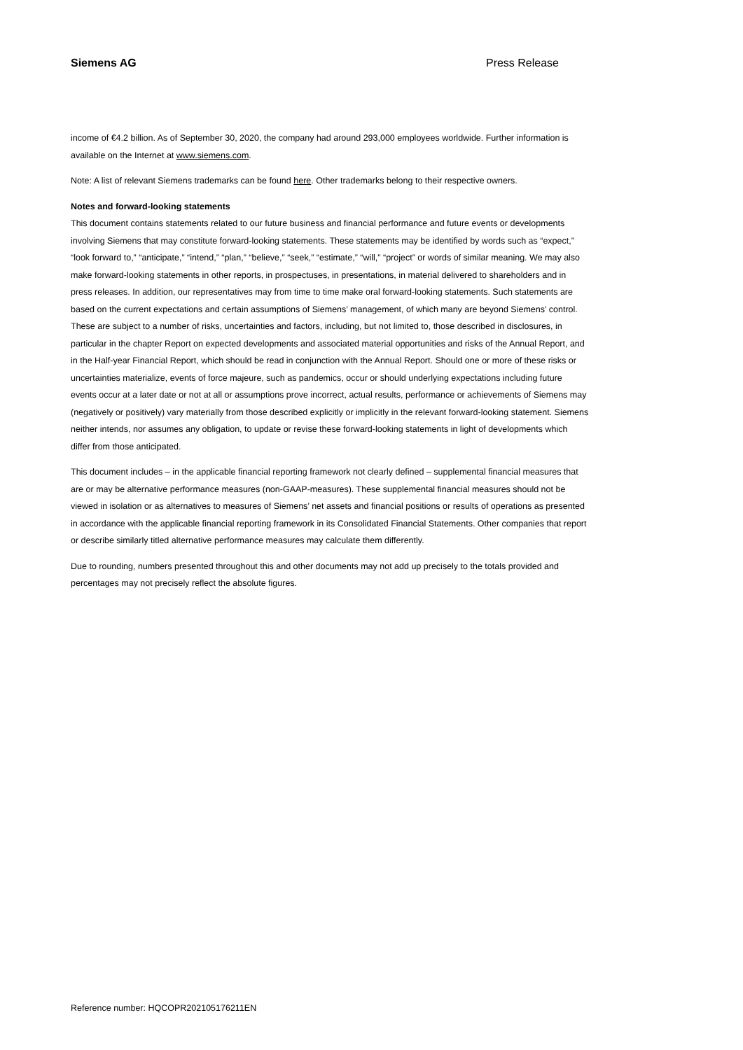Siemens AG Press Release
income of €4.2 billion. As of September 30, 2020, the company had around 293,000 employees worldwide. Further information is available on the Internet at www.siemens.com.
Note: A list of relevant Siemens trademarks can be found here. Other trademarks belong to their respective owners.
Notes and forward-looking statements
This document contains statements related to our future business and financial performance and future events or developments involving Siemens that may constitute forward-looking statements. These statements may be identified by words such as “expect,” “look forward to,” “anticipate,” “intend,” “plan,” “believe,” “seek,” “estimate,” “will,” “project” or words of similar meaning. We may also make forward-looking statements in other reports, in prospectuses, in presentations, in material delivered to shareholders and in press releases. In addition, our representatives may from time to time make oral forward-looking statements. Such statements are based on the current expectations and certain assumptions of Siemens’ management, of which many are beyond Siemens’ control. These are subject to a number of risks, uncertainties and factors, including, but not limited to, those described in disclosures, in particular in the chapter Report on expected developments and associated material opportunities and risks of the Annual Report, and in the Half-year Financial Report, which should be read in conjunction with the Annual Report. Should one or more of these risks or uncertainties materialize, events of force majeure, such as pandemics, occur or should underlying expectations including future events occur at a later date or not at all or assumptions prove incorrect, actual results, performance or achievements of Siemens may (negatively or positively) vary materially from those described explicitly or implicitly in the relevant forward-looking statement. Siemens neither intends, nor assumes any obligation, to update or revise these forward-looking statements in light of developments which differ from those anticipated.
This document includes – in the applicable financial reporting framework not clearly defined – supplemental financial measures that are or may be alternative performance measures (non-GAAP-measures). These supplemental financial measures should not be viewed in isolation or as alternatives to measures of Siemens’ net assets and financial positions or results of operations as presented in accordance with the applicable financial reporting framework in its Consolidated Financial Statements. Other companies that report or describe similarly titled alternative performance measures may calculate them differently.
Due to rounding, numbers presented throughout this and other documents may not add up precisely to the totals provided and percentages may not precisely reflect the absolute figures.
Reference number: HQCOPR202105176211EN